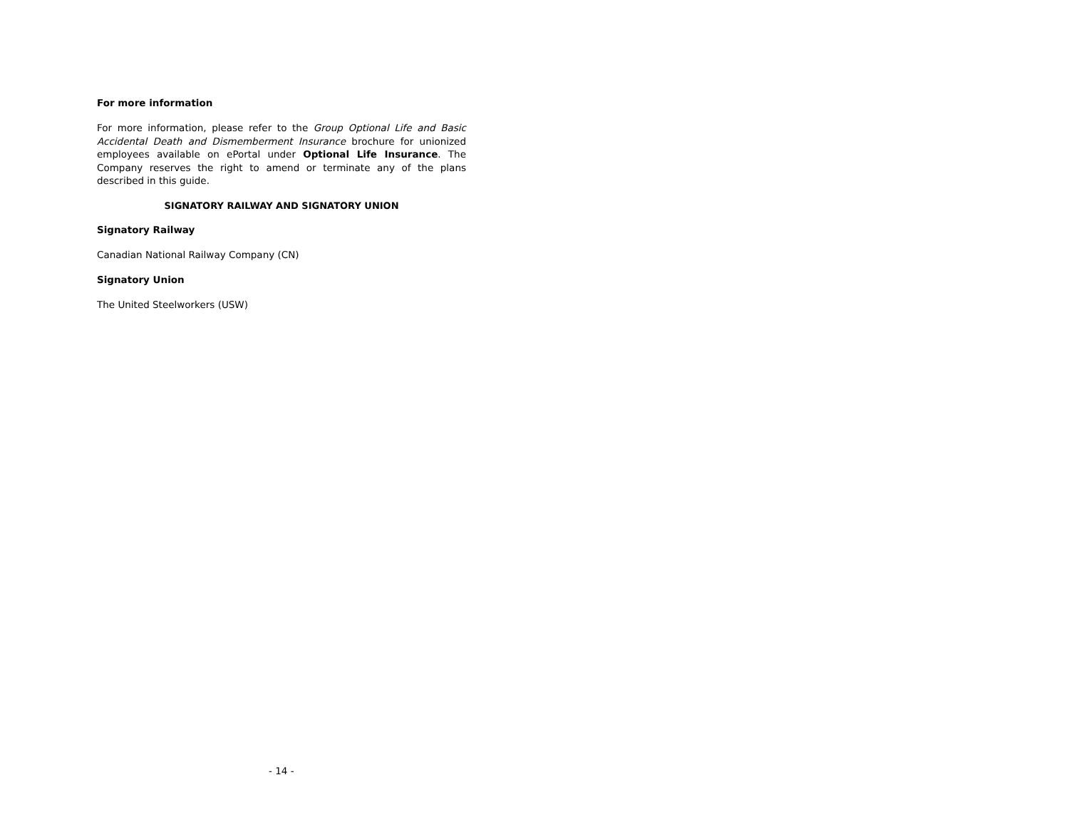For more information
For more information, please refer to the Group Optional Life and Basic Accidental Death and Dismemberment Insurance brochure for unionized employees available on ePortal under Optional Life Insurance. The Company reserves the right to amend or terminate any of the plans described in this guide.
SIGNATORY RAILWAY AND SIGNATORY UNION
Signatory Railway
Canadian National Railway Company (CN)
Signatory Union
The United Steelworkers (USW)
- 14 -